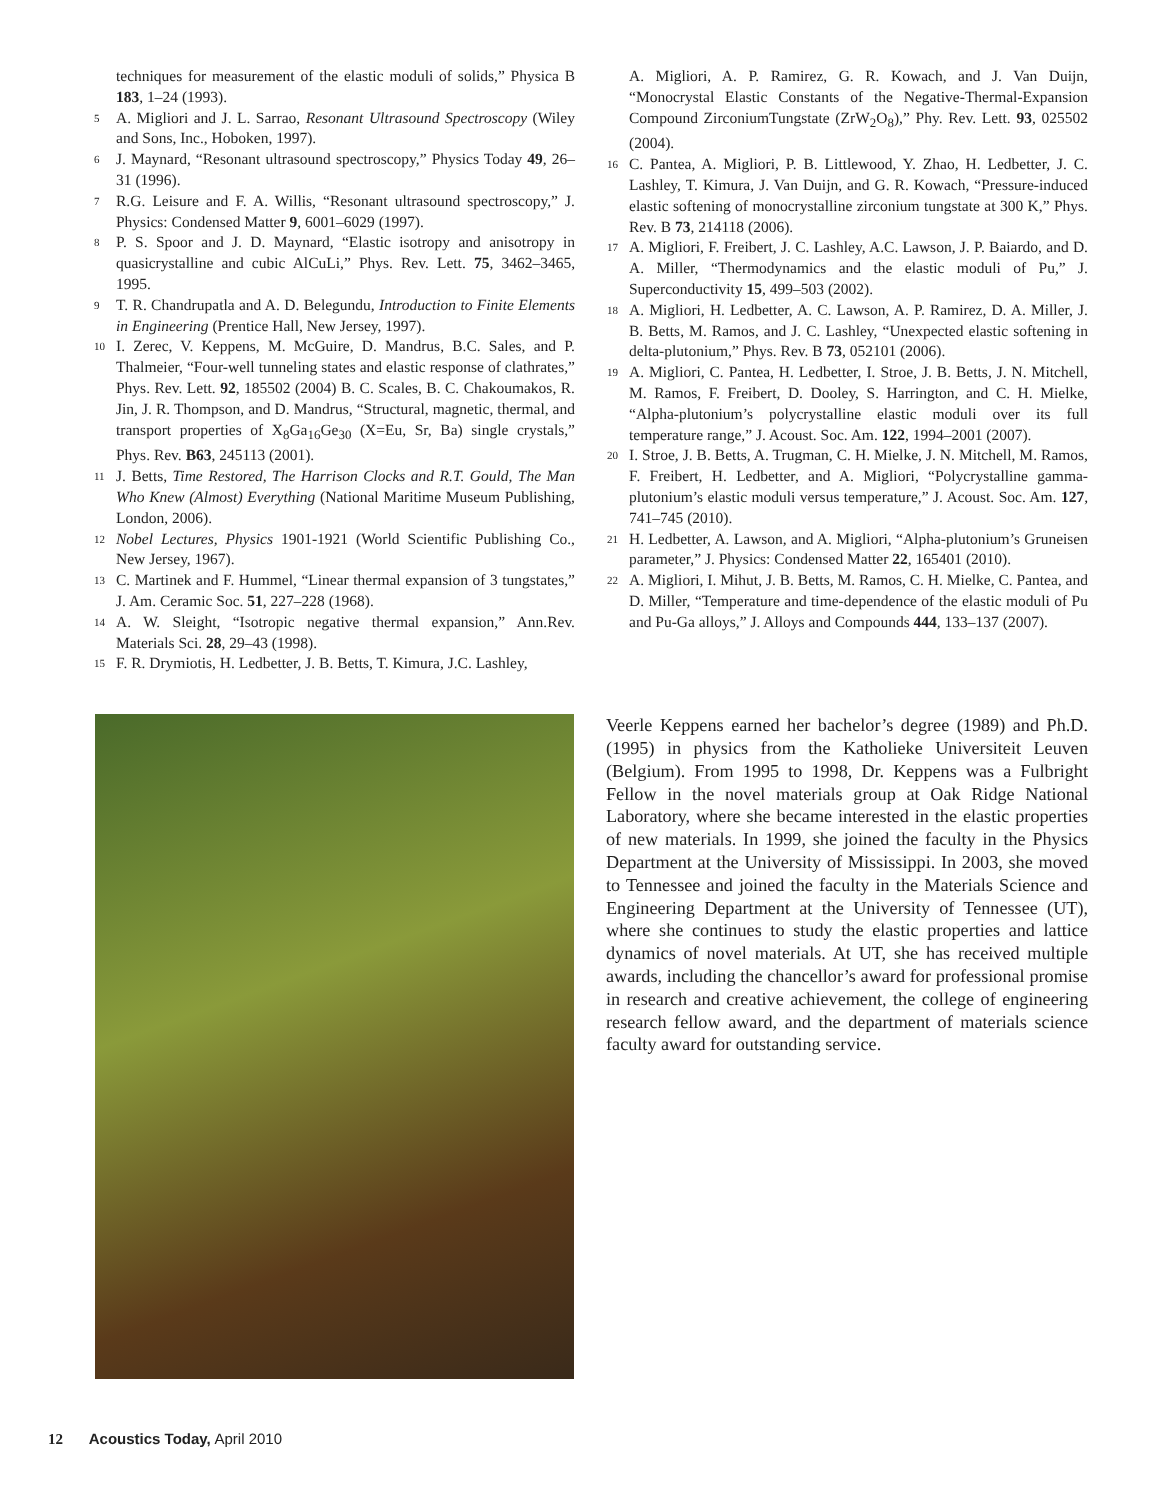techniques for measurement of the elastic moduli of solids,” Physica B 183, 1–24 (1993).
5 A. Migliori and J. L. Sarrao, Resonant Ultrasound Spectroscopy (Wiley and Sons, Inc., Hoboken, 1997).
6 J. Maynard, “Resonant ultrasound spectroscopy,” Physics Today 49, 26–31 (1996).
7 R.G. Leisure and F. A. Willis, “Resonant ultrasound spectroscopy,” J. Physics: Condensed Matter 9, 6001–6029 (1997).
8 P. S. Spoor and J. D. Maynard, “Elastic isotropy and anisotropy in quasicrystalline and cubic AlCuLi,” Phys. Rev. Lett. 75, 3462–3465, 1995.
9 T. R. Chandrupatla and A. D. Belegundu, Introduction to Finite Elements in Engineering (Prentice Hall, New Jersey, 1997).
10 I. Zerec, V. Keppens, M. McGuire, D. Mandrus, B.C. Sales, and P. Thalmeier, “Four-well tunneling states and elastic response of clathrates,” Phys. Rev. Lett. 92, 185502 (2004) B. C. Scales, B. C. Chakoumakos, R. Jin, J. R. Thompson, and D. Mandrus, “Structural, magnetic, thermal, and transport properties of X<sub>8</sub>Ga<sub>16</sub>Ge<sub>30</sub> (X=Eu, Sr, Ba) single crystals,” Phys. Rev. B63, 245113 (2001).
11 J. Betts, Time Restored, The Harrison Clocks and R.T. Gould, The Man Who Knew (Almost) Everything (National Maritime Museum Publishing, London, 2006).
12 Nobel Lectures, Physics 1901-1921 (World Scientific Publishing Co., New Jersey, 1967).
13 C. Martinek and F. Hummel, “Linear thermal expansion of 3 tungstates,” J. Am. Ceramic Soc. 51, 227–228 (1968).
14 A. W. Sleight, “Isotropic negative thermal expansion,” Ann.Rev. Materials Sci. 28, 29–43 (1998).
15 F. R. Drymiotis, H. Ledbetter, J. B. Betts, T. Kimura, J.C. Lashley,
A. Migliori, A. P. Ramirez, G. R. Kowach, and J. Van Duijn, “Monocrystal Elastic Constants of the Negative-Thermal-Expansion Compound ZirconiumTungstate (ZrW<sub>2</sub>O<sub>8</sub>),” Phy. Rev. Lett. 93, 025502 (2004).
16 C. Pantea, A. Migliori, P. B. Littlewood, Y. Zhao, H. Ledbetter, J. C. Lashley, T. Kimura, J. Van Duijn, and G. R. Kowach, “Pressure-induced elastic softening of monocrystalline zirconium tungstate at 300 K,” Phys. Rev. B 73, 214118 (2006).
17 A. Migliori, F. Freibert, J. C. Lashley, A.C. Lawson, J. P. Baiardo, and D. A. Miller, “Thermodynamics and the elastic moduli of Pu,” J. Superconductivity 15, 499–503 (2002).
18 A. Migliori, H. Ledbetter, A. C. Lawson, A. P. Ramirez, D. A. Miller, J. B. Betts, M. Ramos, and J. C. Lashley, “Unexpected elastic softening in delta-plutonium,” Phys. Rev. B 73, 052101 (2006).
19 A. Migliori, C. Pantea, H. Ledbetter, I. Stroe, J. B. Betts, J. N. Mitchell, M. Ramos, F. Freibert, D. Dooley, S. Harrington, and C. H. Mielke, “Alpha-plutonium’s polycrystalline elastic moduli over its full temperature range,” J. Acoust. Soc. Am. 122, 1994–2001 (2007).
20 I. Stroe, J. B. Betts, A. Trugman, C. H. Mielke, J. N. Mitchell, M. Ramos, F. Freibert, H. Ledbetter, and A. Migliori, “Polycrystalline gamma-plutonium’s elastic moduli versus temperature,” J. Acoust. Soc. Am. 127, 741–745 (2010).
21 H. Ledbetter, A. Lawson, and A. Migliori, “Alpha-plutonium’s Gruneisen parameter,” J. Physics: Condensed Matter 22, 165401 (2010).
22 A. Migliori, I. Mihut, J. B. Betts, M. Ramos, C. H. Mielke, C. Pantea, and D. Miller, “Temperature and time-dependence of the elastic moduli of Pu and Pu-Ga alloys,” J. Alloys and Compounds 444, 133–137 (2007).
Veerle Keppens earned her bachelor’s degree (1989) and Ph.D. (1995) in physics from the Katholieke Universiteit Leuven (Belgium). From 1995 to 1998, Dr. Keppens was a Fulbright Fellow in the novel materials group at Oak Ridge National Laboratory, where she became interested in the elastic properties of new materials. In 1999, she joined the faculty in the Physics Department at the University of Mississippi. In 2003, she moved to Tennessee and joined the faculty in the Materials Science and Engineering Department at the University of Tennessee (UT), where she continues to study the elastic properties and lattice dynamics of novel materials. At UT, she has received multiple awards, including the chancellor’s award for professional promise in research and creative achievement, the college of engineering research fellow award, and the department of materials science faculty award for outstanding service.
12 Acoustics Today, April 2010